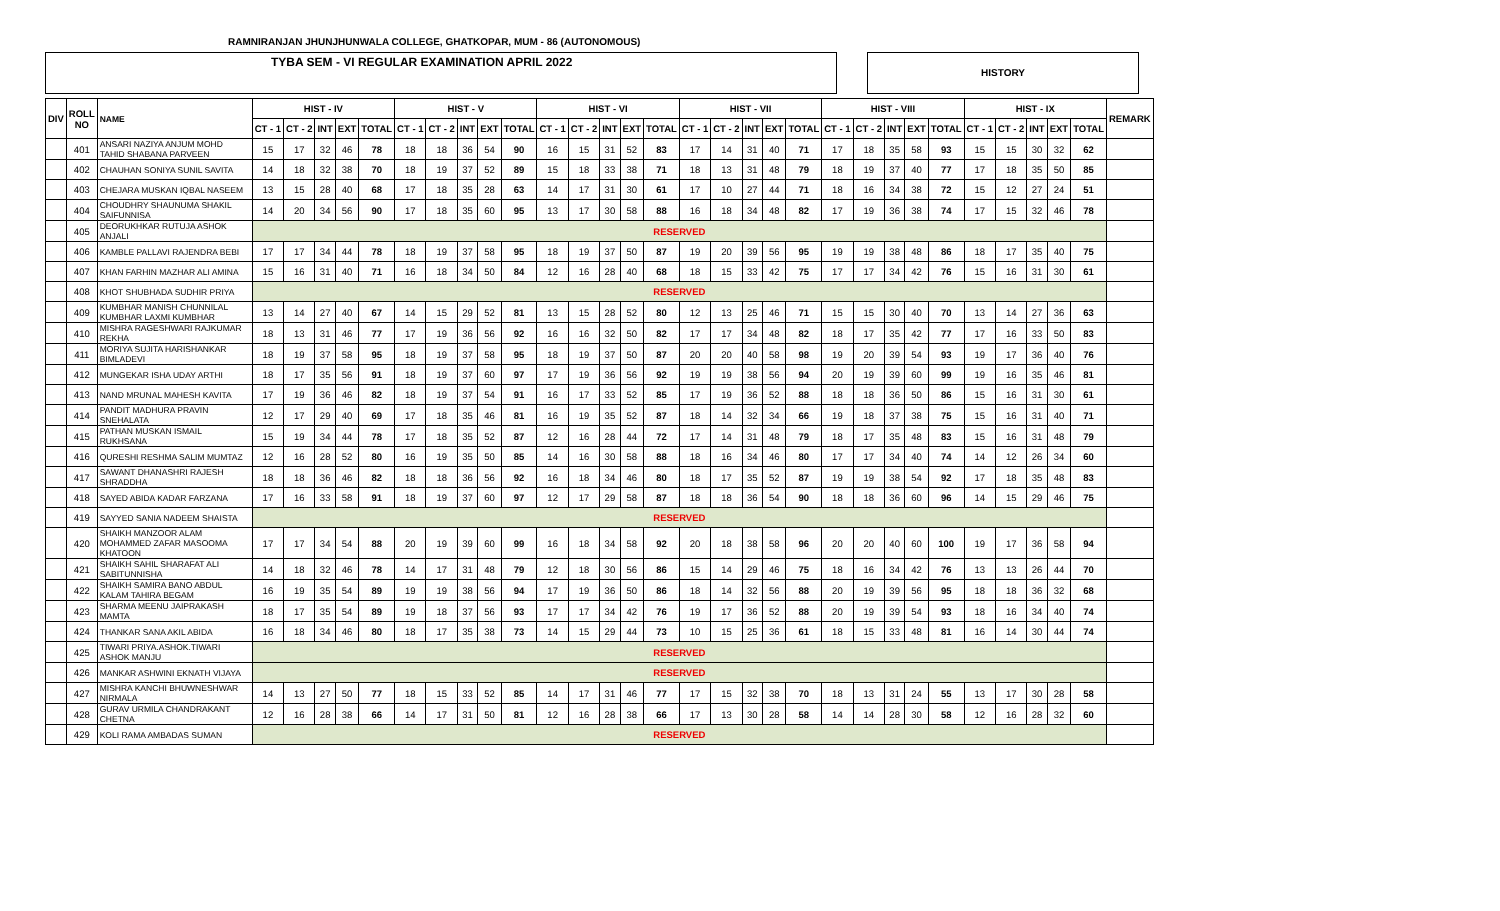RAMNIRANJAN JHUNJHUNWALA COLLEGE, GHATKOPAR, MUM - 86 (AUTONOMOUS)
TYBA SEM - VI REGULAR EXAMINATION APRIL 2022
HISTORY
| DIV | ROLL NO | NAME | HIST - IV | | | | | HIST - V | | | | | HIST - VI | | | | | HIST - VII | | | | | HIST - VIII | | | | | HIST - IX | | | | | REMARK |
| --- | --- | --- | --- | --- | --- | --- | --- | --- | --- | --- | --- | --- | --- | --- | --- | --- | --- | --- | --- | --- | --- | --- | --- | --- | --- | --- | --- | --- | --- | --- | --- | --- | --- |
| | | | CT - 1 | CT - 2 | INT | EXT | TOTAL | CT - 1 | CT - 2 | INT | EXT | TOTAL | CT - 1 | CT - 2 | INT | EXT | TOTAL | CT - 1 | CT - 2 | INT | EXT | TOTAL | CT - 1 | CT - 2 | INT | EXT | TOTAL | CT - 1 | CT - 2 | INT | EXT | TOTAL | |
| | 401 | ANSARI NAZIYA ANJUM MOHD TAHID SHABANA PARVEEN | 15 | 17 | 32 | 46 | 78 | 18 | 18 | 36 | 54 | 90 | 16 | 15 | 31 | 52 | 83 | 17 | 14 | 31 | 40 | 71 | 17 | 18 | 35 | 58 | 93 | 15 | 15 | 30 | 32 | 62 | |
| | 402 | CHAUHAN SONIYA SUNIL SAVITA | 14 | 18 | 32 | 38 | 70 | 18 | 19 | 37 | 52 | 89 | 15 | 18 | 33 | 38 | 71 | 18 | 13 | 31 | 48 | 79 | 18 | 19 | 37 | 40 | 77 | 17 | 18 | 35 | 50 | 85 | |
| | 403 | CHEJARA MUSKAN IQBAL NASEEM | 13 | 15 | 28 | 40 | 68 | 17 | 18 | 35 | 28 | 63 | 14 | 17 | 31 | 30 | 61 | 17 | 10 | 27 | 44 | 71 | 18 | 16 | 34 | 38 | 72 | 15 | 12 | 27 | 24 | 51 | |
| | 404 | CHOUDHRY SHAUNUMA SHAKIL SAIFUNNISA | 14 | 20 | 34 | 56 | 90 | 17 | 18 | 35 | 60 | 95 | 13 | 17 | 30 | 58 | 88 | 16 | 18 | 34 | 48 | 82 | 17 | 19 | 36 | 38 | 74 | 17 | 15 | 32 | 46 | 78 | |
| | 405 | DEORUKHKAR RUTUJA ASHOK ANJALI | RESERVED | | | | | | | | | | | | | | | | | | | | | | | | | | | | | | |
| | 406 | KAMBLE PALLAVI RAJENDRA BEBI | 17 | 17 | 34 | 44 | 78 | 18 | 19 | 37 | 58 | 95 | 18 | 19 | 37 | 50 | 87 | 19 | 20 | 39 | 56 | 95 | 19 | 19 | 38 | 48 | 86 | 18 | 17 | 35 | 40 | 75 | |
| | 407 | KHAN FARHIN MAZHAR ALI AMINA | 15 | 16 | 31 | 40 | 71 | 16 | 18 | 34 | 50 | 84 | 12 | 16 | 28 | 40 | 68 | 18 | 15 | 33 | 42 | 75 | 17 | 17 | 34 | 42 | 76 | 15 | 16 | 31 | 30 | 61 | |
| | 408 | KHOT SHUBHADA SUDHIR PRIYA | RESERVED | | | | | | | | | | | | | | | | | | | | | | | | | | | | | | |
| | 409 | KUMBHAR MANISH CHUNNILAL KUMBHAR LAXMI KUMBHAR | 13 | 14 | 27 | 40 | 67 | 14 | 15 | 29 | 52 | 81 | 13 | 15 | 28 | 52 | 80 | 12 | 13 | 25 | 46 | 71 | 15 | 15 | 30 | 40 | 70 | 13 | 14 | 27 | 36 | 63 | |
| | 410 | MISHRA RAGESHWARI RAJKUMAR REKHA | 18 | 13 | 31 | 46 | 77 | 17 | 19 | 36 | 56 | 92 | 16 | 16 | 32 | 50 | 82 | 17 | 17 | 34 | 48 | 82 | 18 | 17 | 35 | 42 | 77 | 17 | 16 | 33 | 50 | 83 | |
| | 411 | MORIYA SUJITA HARISHANKAR BIMLADEVI | 18 | 19 | 37 | 58 | 95 | 18 | 19 | 37 | 58 | 95 | 18 | 19 | 37 | 50 | 87 | 20 | 20 | 40 | 58 | 98 | 19 | 20 | 39 | 54 | 93 | 19 | 17 | 36 | 40 | 76 | |
| | 412 | MUNGEKAR ISHA UDAY ARTHI | 18 | 17 | 35 | 56 | 91 | 18 | 19 | 37 | 60 | 97 | 17 | 19 | 36 | 56 | 92 | 19 | 19 | 38 | 56 | 94 | 20 | 19 | 39 | 60 | 99 | 19 | 16 | 35 | 46 | 81 | |
| | 413 | NAND MRUNAL MAHESH KAVITA | 17 | 19 | 36 | 46 | 82 | 18 | 19 | 37 | 54 | 91 | 16 | 17 | 33 | 52 | 85 | 17 | 19 | 36 | 52 | 88 | 18 | 18 | 36 | 50 | 86 | 15 | 16 | 31 | 30 | 61 | |
| | 414 | PANDIT MADHURA PRAVIN SNEHALATA | 12 | 17 | 29 | 40 | 69 | 17 | 18 | 35 | 46 | 81 | 16 | 19 | 35 | 52 | 87 | 18 | 14 | 32 | 34 | 66 | 19 | 18 | 37 | 38 | 75 | 15 | 16 | 31 | 40 | 71 | |
| | 415 | PATHAN MUSKAN ISMAIL RUKHSANA | 15 | 19 | 34 | 44 | 78 | 17 | 18 | 35 | 52 | 87 | 12 | 16 | 28 | 44 | 72 | 17 | 14 | 31 | 48 | 79 | 18 | 17 | 35 | 48 | 83 | 15 | 16 | 31 | 48 | 79 | |
| | 416 | QURESHI RESHMA SALIM MUMTAZ | 12 | 16 | 28 | 52 | 80 | 16 | 19 | 35 | 50 | 85 | 14 | 16 | 30 | 58 | 88 | 18 | 16 | 34 | 46 | 80 | 17 | 17 | 34 | 40 | 74 | 14 | 12 | 26 | 34 | 60 | |
| | 417 | SAWANT DHANASHRI RAJESH SHRADDHA | 18 | 18 | 36 | 46 | 82 | 18 | 18 | 36 | 56 | 92 | 16 | 18 | 34 | 46 | 80 | 18 | 17 | 35 | 52 | 87 | 19 | 19 | 38 | 54 | 92 | 17 | 18 | 35 | 48 | 83 | |
| | 418 | SAYED ABIDA KADAR FARZANA | 17 | 16 | 33 | 58 | 91 | 18 | 19 | 37 | 60 | 97 | 12 | 17 | 29 | 58 | 87 | 18 | 18 | 36 | 54 | 90 | 18 | 18 | 36 | 60 | 96 | 14 | 15 | 29 | 46 | 75 | |
| | 419 | SAYYED SANIA NADEEM SHAISTA | RESERVED | | | | | | | | | | | | | | | | | | | | | | | | | | | | | | |
| | 420 | SHAIKH MANZOOR ALAM MOHAMMED ZAFAR MASOOMA KHATOON | 17 | 17 | 34 | 54 | 88 | 20 | 19 | 39 | 60 | 99 | 16 | 18 | 34 | 58 | 92 | 20 | 18 | 38 | 58 | 96 | 20 | 20 | 40 | 60 | 100 | 19 | 17 | 36 | 58 | 94 | |
| | 421 | SHAIKH SAHIL SHARAFAT ALI SABITUNNISHA | 14 | 18 | 32 | 46 | 78 | 14 | 17 | 31 | 48 | 79 | 12 | 18 | 30 | 56 | 86 | 15 | 14 | 29 | 46 | 75 | 18 | 16 | 34 | 42 | 76 | 13 | 13 | 26 | 44 | 70 | |
| | 422 | SHAIKH SAMIRA BANO ABDUL KALAM TAHIRA BEGAM | 16 | 19 | 35 | 54 | 89 | 19 | 19 | 38 | 56 | 94 | 17 | 19 | 36 | 50 | 86 | 18 | 14 | 32 | 56 | 88 | 20 | 19 | 39 | 56 | 95 | 18 | 18 | 36 | 32 | 68 | |
| | 423 | SHARMA MEENU JAIPRAKASH MAMTA | 18 | 17 | 35 | 54 | 89 | 19 | 18 | 37 | 56 | 93 | 17 | 17 | 34 | 42 | 76 | 19 | 17 | 36 | 52 | 88 | 20 | 19 | 39 | 54 | 93 | 18 | 16 | 34 | 40 | 74 | |
| | 424 | THANKAR SANA AKIL ABIDA | 16 | 18 | 34 | 46 | 80 | 18 | 17 | 35 | 38 | 73 | 14 | 15 | 29 | 44 | 73 | 10 | 15 | 25 | 36 | 61 | 18 | 15 | 33 | 48 | 81 | 16 | 14 | 30 | 44 | 74 | |
| | 425 | TIWARI PRIYA.ASHOK.TIWARI ASHOK MANJU | RESERVED | | | | | | | | | | | | | | | | | | | | | | | | | | | | | | |
| | 426 | MANKAR ASHWINI EKNATH VIJAYA | RESERVED | | | | | | | | | | | | | | | | | | | | | | | | | | | | | | |
| | 427 | MISHRA KANCHI BHUWNESHWAR NIRMALA | 14 | 13 | 27 | 50 | 77 | 18 | 15 | 33 | 52 | 85 | 14 | 17 | 31 | 46 | 77 | 17 | 15 | 32 | 38 | 70 | 18 | 13 | 31 | 24 | 55 | 13 | 17 | 30 | 28 | 58 | |
| | 428 | GURAV URMILA CHANDRAKANT CHETNA | 12 | 16 | 28 | 38 | 66 | 14 | 17 | 31 | 50 | 81 | 12 | 16 | 28 | 38 | 66 | 17 | 13 | 30 | 28 | 58 | 14 | 14 | 28 | 30 | 58 | 12 | 16 | 28 | 32 | 60 | |
| | 429 | KOLI RAMA AMBADAS SUMAN | RESERVED | | | | | | | | | | | | | | | | | | | | | | | | | | | | | | |